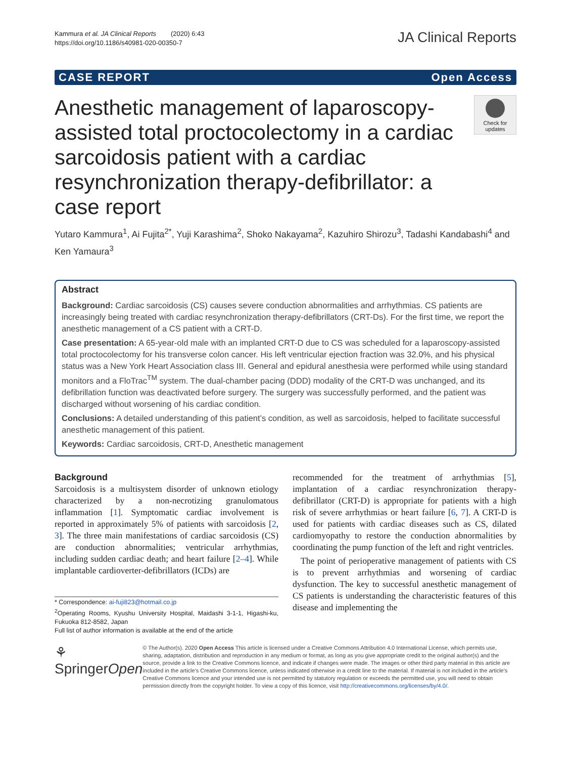Kammura et al. JA Clinical Reports (2020) 6:43
https://doi.org/10.1186/s40981-020-00350-7
JA Clinical Reports
CASE REPORT Open Access
Anesthetic management of laparoscopy-assisted total proctocolectomy in a cardiac sarcoidosis patient with a cardiac resynchronization therapy-defibrillator: a case report
Check for updates
Yutaro Kammura<sup>1</sup>, Ai Fujita<sup>2*</sup>, Yuji Karashima<sup>2</sup>, Shoko Nakayama<sup>2</sup>, Kazuhiro Shirozu<sup>3</sup>, Tadashi Kandabashi<sup>4</sup> and Ken Yamaura<sup>3</sup>
Abstract
Background: Cardiac sarcoidosis (CS) causes severe conduction abnormalities and arrhythmias. CS patients are increasingly being treated with cardiac resynchronization therapy-defibrillators (CRT-Ds). For the first time, we report the anesthetic management of a CS patient with a CRT-D.
Case presentation: A 65-year-old male with an implanted CRT-D due to CS was scheduled for a laparoscopy-assisted total proctocolectomy for his transverse colon cancer. His left ventricular ejection fraction was 32.0%, and his physical status was a New York Heart Association class III. General and epidural anesthesia were performed while using standard monitors and a FloTrac<sup>TM</sup> system. The dual-chamber pacing (DDD) modality of the CRT-D was unchanged, and its defibrillation function was deactivated before surgery. The surgery was successfully performed, and the patient was discharged without worsening of his cardiac condition.
Conclusions: A detailed understanding of this patient’s condition, as well as sarcoidosis, helped to facilitate successful anesthetic management of this patient.
Keywords: Cardiac sarcoidosis, CRT-D, Anesthetic management
Background
Sarcoidosis is a multisystem disorder of unknown etiology characterized by a non-necrotizing granulomatous inflammation [1]. Symptomatic cardiac involvement is reported in approximately 5% of patients with sarcoidosis [2, 3]. The three main manifestations of cardiac sarcoidosis (CS) are conduction abnormalities; ventricular arrhythmias, including sudden cardiac death; and heart failure [2–4]. While implantable cardioverter-defibrillators (ICDs) are
* Correspondence: ai-fuji823@hotmail.co.jp
<sup>2</sup> Operating Rooms, Kyushu University Hospital, Maidashi 3-1-1, Higashi-ku, Fukuoka 812-8582, Japan
Full list of author information is available at the end of the article
recommended for the treatment of arrhythmias [5], implantation of a cardiac resynchronization therapy-defibrillator (CRT-D) is appropriate for patients with a high risk of severe arrhythmias or heart failure [6, 7]. A CRT-D is used for patients with cardiac diseases such as CS, dilated cardiomyopathy to restore the conduction abnormalities by coordinating the pump function of the left and right ventricles.
The point of perioperative management of patients with CS is to prevent arrhythmias and worsening of cardiac dysfunction. The key to successful anesthetic management of CS patients is understanding the characteristic features of this disease and implementing the
⚘ SpringerOpen
© The Author(s). 2020 Open Access This article is licensed under a Creative Commons Attribution 4.0 International License, which permits use, sharing, adaptation, distribution and reproduction in any medium or format, as long as you give appropriate credit to the original author(s) and the source, provide a link to the Creative Commons licence, and indicate if changes were made. The images or other third party material in this article are included in the article's Creative Commons licence, unless indicated otherwise in a credit line to the material. If material is not included in the article's Creative Commons licence and your intended use is not permitted by statutory regulation or exceeds the permitted use, you will need to obtain permission directly from the copyright holder. To view a copy of this licence, visit http://creativecommons.org/licenses/by/4.0/.